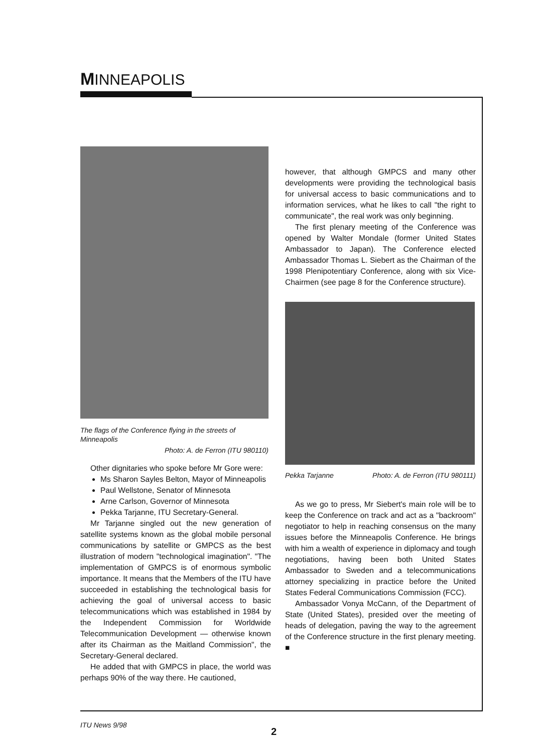MINNEAPOLIS
The flags of the Conference flying in the streets of Minneapolis
Photo: A. de Ferron (ITU 980110)
Other dignitaries who spoke before Mr Gore were:
Ms Sharon Sayles Belton, Mayor of Minneapolis
Paul Wellstone, Senator of Minnesota
Arne Carlson, Governor of Minnesota
Pekka Tarjanne, ITU Secretary-General.
Mr Tarjanne singled out the new generation of satellite systems known as the global mobile personal communications by satellite or GMPCS as the best illustration of modern "technological imagination". "The implementation of GMPCS is of enormous symbolic importance. It means that the Members of the ITU have succeeded in establishing the technological basis for achieving the goal of universal access to basic telecommunications which was established in 1984 by the Independent Commission for Worldwide Telecommunication Development — otherwise known after its Chairman as the Maitland Commission", the Secretary-General declared.
He added that with GMPCS in place, the world was perhaps 90% of the way there. He cautioned,
however, that although GMPCS and many other developments were providing the technological basis for universal access to basic communications and to information services, what he likes to call "the right to communicate", the real work was only beginning.
The first plenary meeting of the Conference was opened by Walter Mondale (former United States Ambassador to Japan). The Conference elected Ambassador Thomas L. Siebert as the Chairman of the 1998 Plenipotentiary Conference, along with six Vice-Chairmen (see page 8 for the Conference structure).
Pekka Tarjanne Photo: A. de Ferron (ITU 980111)
As we go to press, Mr Siebert's main role will be to keep the Conference on track and act as a "backroom" negotiator to help in reaching consensus on the many issues before the Minneapolis Conference. He brings with him a wealth of experience in diplomacy and tough negotiations, having been both United States Ambassador to Sweden and a telecommunications attorney specializing in practice before the United States Federal Communications Commission (FCC).
Ambassador Vonya McCann, of the Department of State (United States), presided over the meeting of heads of delegation, paving the way to the agreement of the Conference structure in the first plenary meeting. ■
ITU News 9/98
2